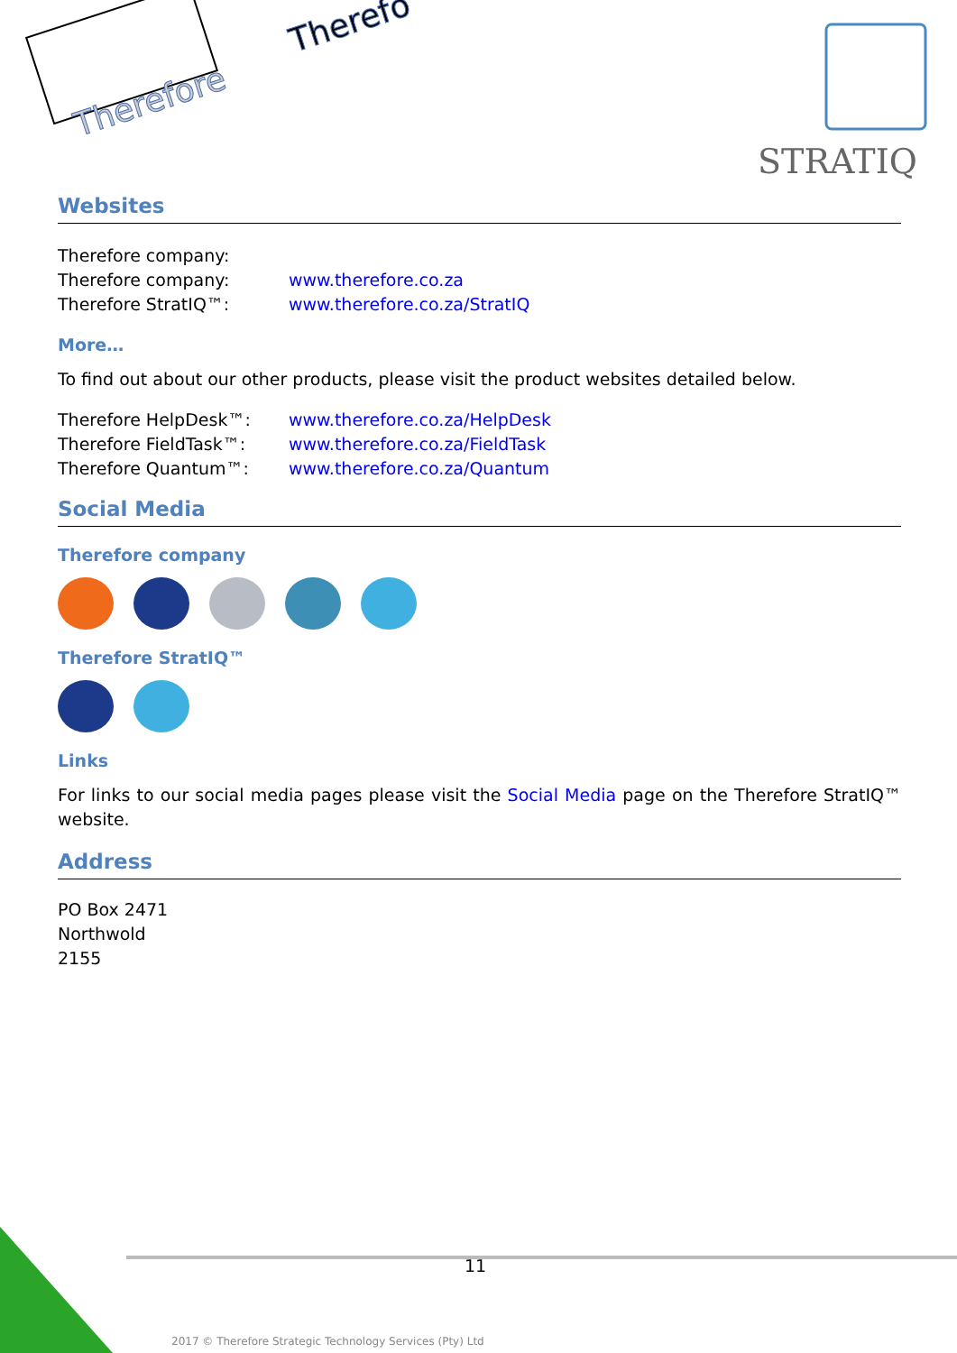Therefore
Therefo
STRATIQ
Websites
Therefore company:
Therefore company: www.therefore.co.za
Therefore StratIQ™: www.therefore.co.za/StratIQ
More…
To find out about our other products, please visit the product websites detailed below.
Therefore HelpDesk™: www.therefore.co.za/HelpDesk
Therefore FieldTask™: www.therefore.co.za/FieldTask
Therefore Quantum™: www.therefore.co.za/Quantum
Social Media
Therefore company
Therefore StratIQ™
Links
For links to our social media pages please visit the Social Media page on the Therefore StratIQ™ website.
Address
PO Box 2471
Northwold
2155
11
2017 © Therefore Strategic Technology Services (Pty) Ltd